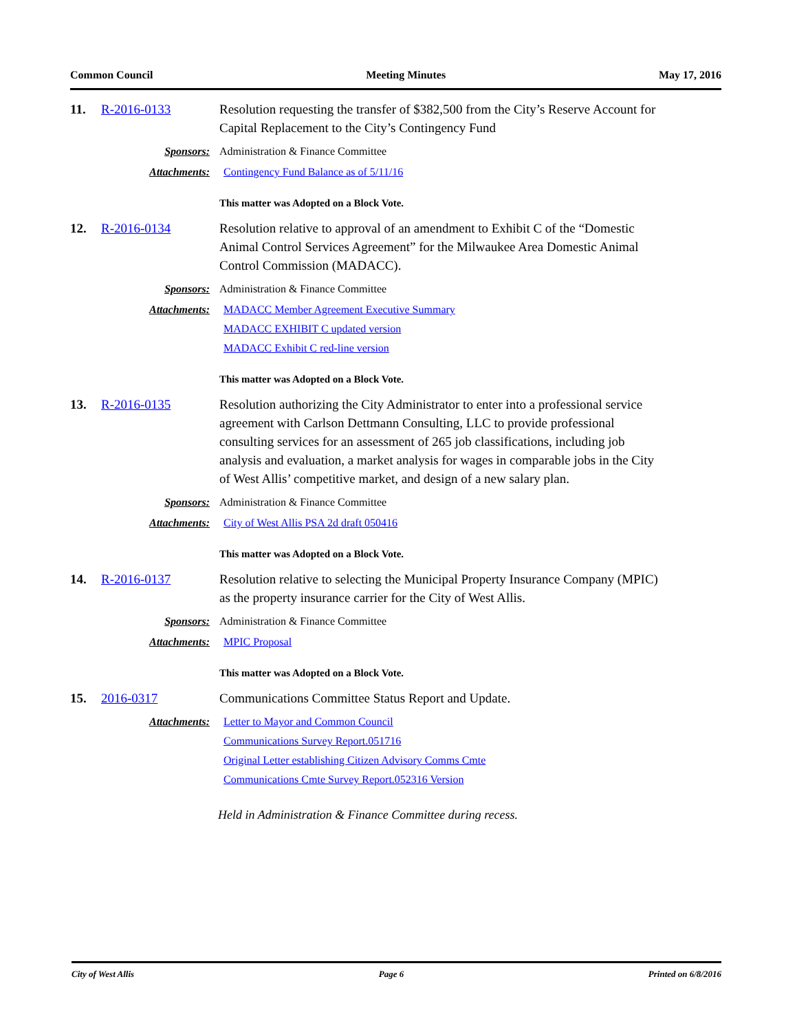Common Council Meeting Minutes May 17, 2016
11. R-2016-0133 Resolution requesting the transfer of $382,500 from the City’s Reserve Account for Capital Replacement to the City’s Contingency Fund
Sponsors: Administration & Finance Committee
Attachments: Contingency Fund Balance as of 5/11/16
This matter was Adopted on a Block Vote.
12. R-2016-0134 Resolution relative to approval of an amendment to Exhibit C of the “Domestic Animal Control Services Agreement” for the Milwaukee Area Domestic Animal Control Commission (MADACC).
Sponsors: Administration & Finance Committee
Attachments: MADACC Member Agreement Executive Summary
MADACC EXHIBIT C updated version
MADACC Exhibit C red-line version
This matter was Adopted on a Block Vote.
13. R-2016-0135 Resolution authorizing the City Administrator to enter into a professional service agreement with Carlson Dettmann Consulting, LLC to provide professional consulting services for an assessment of 265 job classifications, including job analysis and evaluation, a market analysis for wages in comparable jobs in the City of West Allis’ competitive market, and design of a new salary plan.
Sponsors: Administration & Finance Committee
Attachments: City of West Allis PSA 2d draft 050416
This matter was Adopted on a Block Vote.
14. R-2016-0137 Resolution relative to selecting the Municipal Property Insurance Company (MPIC) as the property insurance carrier for the City of West Allis.
Sponsors: Administration & Finance Committee
Attachments: MPIC Proposal
This matter was Adopted on a Block Vote.
15. 2016-0317 Communications Committee Status Report and Update.
Attachments: Letter to Mayor and Common Council
Communications Survey Report.051716
Original Letter establishing Citizen Advisory Comms Cmte
Communications Cmte Survey Report.052316 Version
Held in Administration & Finance Committee during recess.
City of West Allis Page 6 Printed on 6/8/2016